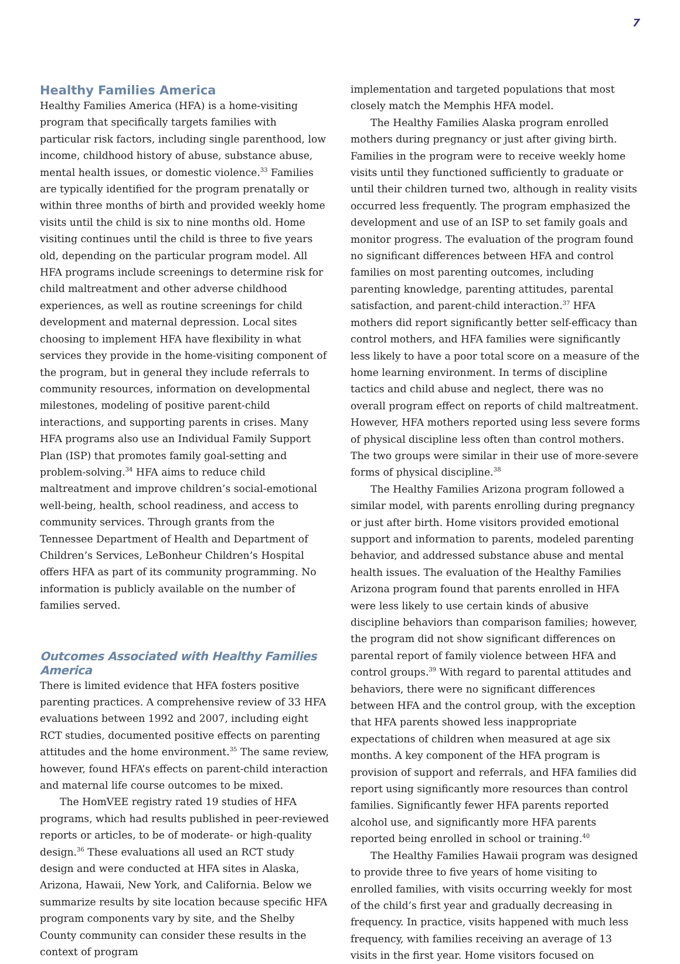7
Healthy Families America
Healthy Families America (HFA) is a home-visiting program that specifically targets families with particular risk factors, including single parenthood, low income, childhood history of abuse, substance abuse, mental health issues, or domestic violence.<sup>33</sup> Families are typically identified for the program prenatally or within three months of birth and provided weekly home visits until the child is six to nine months old. Home visiting continues until the child is three to five years old, depending on the particular program model. All HFA programs include screenings to determine risk for child maltreatment and other adverse childhood experiences, as well as routine screenings for child development and maternal depression. Local sites choosing to implement HFA have flexibility in what services they provide in the home-visiting component of the program, but in general they include referrals to community resources, information on developmental milestones, modeling of positive parent-child interactions, and supporting parents in crises. Many HFA programs also use an Individual Family Support Plan (ISP) that promotes family goal-setting and problem-solving.<sup>34</sup> HFA aims to reduce child maltreatment and improve children’s social-emotional well-being, health, school readiness, and access to community services. Through grants from the Tennessee Department of Health and Department of Children’s Services, LeBonheur Children’s Hospital offers HFA as part of its community programming. No information is publicly available on the number of families served.
Outcomes Associated with Healthy Families America
There is limited evidence that HFA fosters positive parenting practices. A comprehensive review of 33 HFA evaluations between 1992 and 2007, including eight RCT studies, documented positive effects on parenting attitudes and the home environment.<sup>35</sup> The same review, however, found HFA’s effects on parent-child interaction and maternal life course outcomes to be mixed.
The HomVEE registry rated 19 studies of HFA programs, which had results published in peer-reviewed reports or articles, to be of moderate- or high-quality design.<sup>36</sup> These evaluations all used an RCT study design and were conducted at HFA sites in Alaska, Arizona, Hawaii, New York, and California. Below we summarize results by site location because specific HFA program components vary by site, and the Shelby County community can consider these results in the context of program
implementation and targeted populations that most closely match the Memphis HFA model.
The Healthy Families Alaska program enrolled mothers during pregnancy or just after giving birth. Families in the program were to receive weekly home visits until they functioned sufficiently to graduate or until their children turned two, although in reality visits occurred less frequently. The program emphasized the development and use of an ISP to set family goals and monitor progress. The evaluation of the program found no significant differences between HFA and control families on most parenting outcomes, including parenting knowledge, parenting attitudes, parental satisfaction, and parent-child interaction.<sup>37</sup> HFA mothers did report significantly better self-efficacy than control mothers, and HFA families were significantly less likely to have a poor total score on a measure of the home learning environment. In terms of discipline tactics and child abuse and neglect, there was no overall program effect on reports of child maltreatment. However, HFA mothers reported using less severe forms of physical discipline less often than control mothers. The two groups were similar in their use of more-severe forms of physical discipline.<sup>38</sup>
The Healthy Families Arizona program followed a similar model, with parents enrolling during pregnancy or just after birth. Home visitors provided emotional support and information to parents, modeled parenting behavior, and addressed substance abuse and mental health issues. The evaluation of the Healthy Families Arizona program found that parents enrolled in HFA were less likely to use certain kinds of abusive discipline behaviors than comparison families; however, the program did not show significant differences on parental report of family violence between HFA and control groups.<sup>39</sup> With regard to parental attitudes and behaviors, there were no significant differences between HFA and the control group, with the exception that HFA parents showed less inappropriate expectations of children when measured at age six months. A key component of the HFA program is provision of support and referrals, and HFA families did report using significantly more resources than control families. Significantly fewer HFA parents reported alcohol use, and significantly more HFA parents reported being enrolled in school or training.<sup>40</sup>
The Healthy Families Hawaii program was designed to provide three to five years of home visiting to enrolled families, with visits occurring weekly for most of the child’s first year and gradually decreasing in frequency. In practice, visits happened with much less frequency, with families receiving an average of 13 visits in the first year. Home visitors focused on